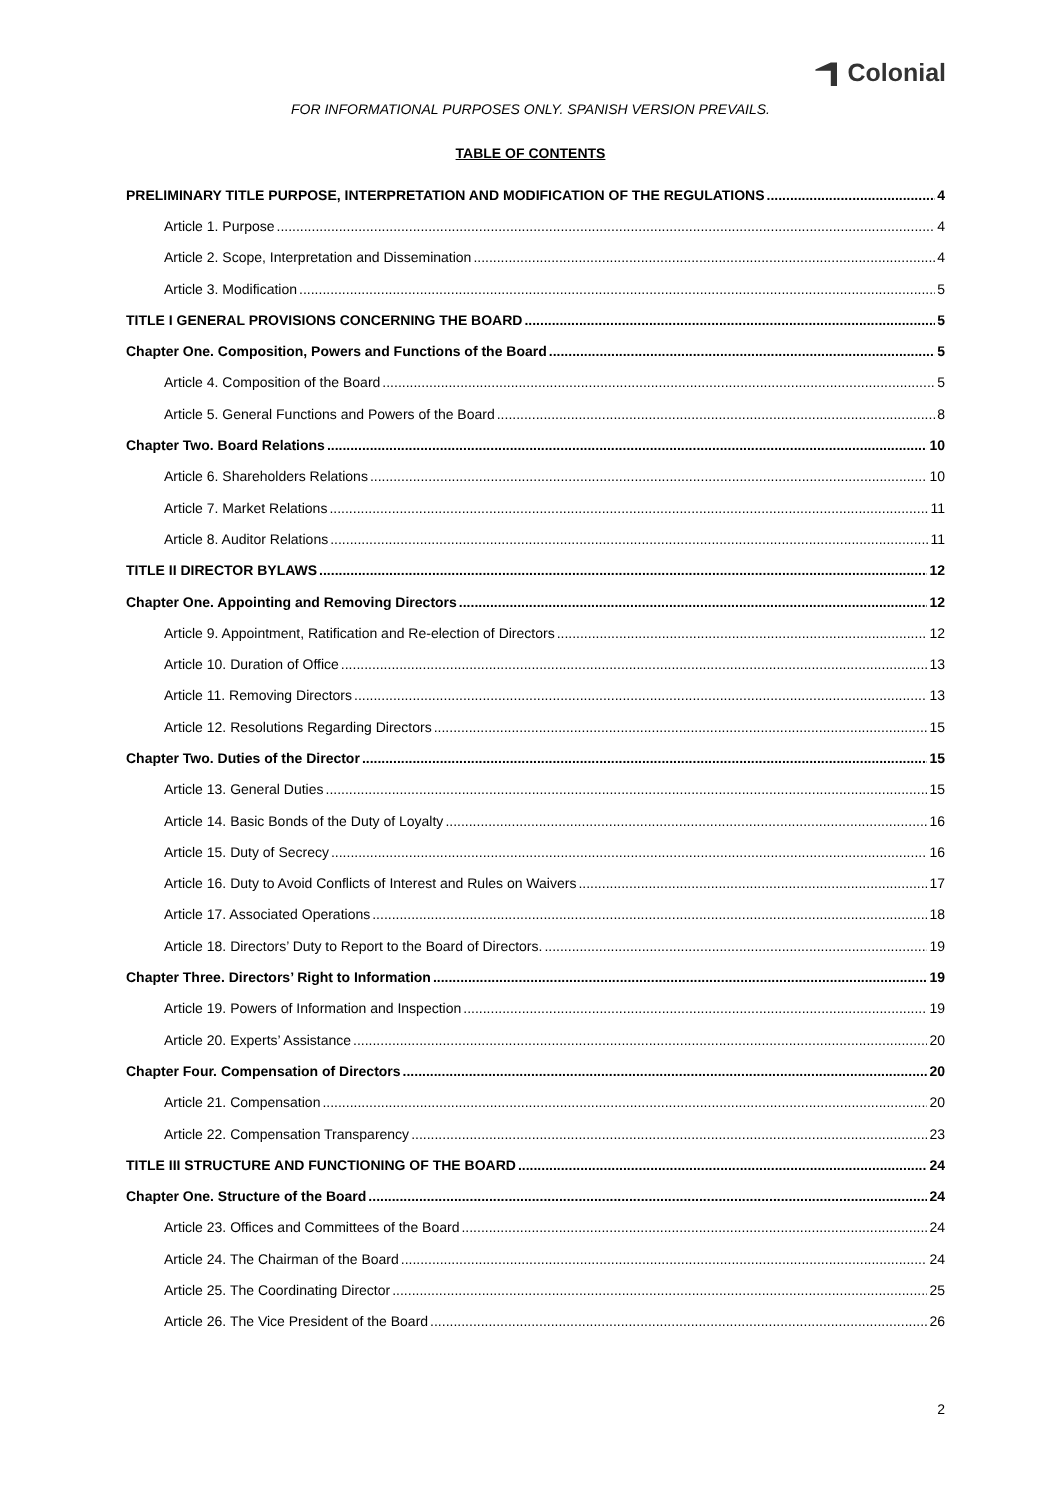Colonial
FOR INFORMATIONAL PURPOSES ONLY. SPANISH VERSION PREVAILS.
TABLE OF CONTENTS
PRELIMINARY TITLE PURPOSE, INTERPRETATION AND MODIFICATION OF THE REGULATIONS 4
Article 1. Purpose 4
Article 2. Scope, Interpretation and Dissemination 4
Article 3. Modification 5
TITLE I GENERAL PROVISIONS CONCERNING THE BOARD 5
Chapter One. Composition, Powers and Functions of the Board 5
Article 4. Composition of the Board 5
Article 5. General Functions and Powers of the Board 8
Chapter Two. Board Relations 10
Article 6. Shareholders Relations 10
Article 7. Market Relations 11
Article 8. Auditor Relations 11
TITLE II DIRECTOR BYLAWS 12
Chapter One. Appointing and Removing Directors 12
Article 9. Appointment, Ratification and Re-election of Directors 12
Article 10. Duration of Office 13
Article 11. Removing Directors 13
Article 12. Resolutions Regarding Directors 15
Chapter Two. Duties of the Director 15
Article 13. General Duties 15
Article 14. Basic Bonds of the Duty of Loyalty 16
Article 15. Duty of Secrecy 16
Article 16. Duty to Avoid Conflicts of Interest and Rules on Waivers 17
Article 17. Associated Operations 18
Article 18. Directors’ Duty to Report to the Board of Directors. 19
Chapter Three. Directors’ Right to Information 19
Article 19. Powers of Information and Inspection 19
Article 20. Experts’ Assistance 20
Chapter Four. Compensation of Directors 20
Article 21. Compensation 20
Article 22. Compensation Transparency 23
TITLE III STRUCTURE AND FUNCTIONING OF THE BOARD 24
Chapter One. Structure of the Board 24
Article 23. Offices and Committees of the Board 24
Article 24. The Chairman of the Board 24
Article 25. The Coordinating Director 25
Article 26. The Vice President of the Board 26
2